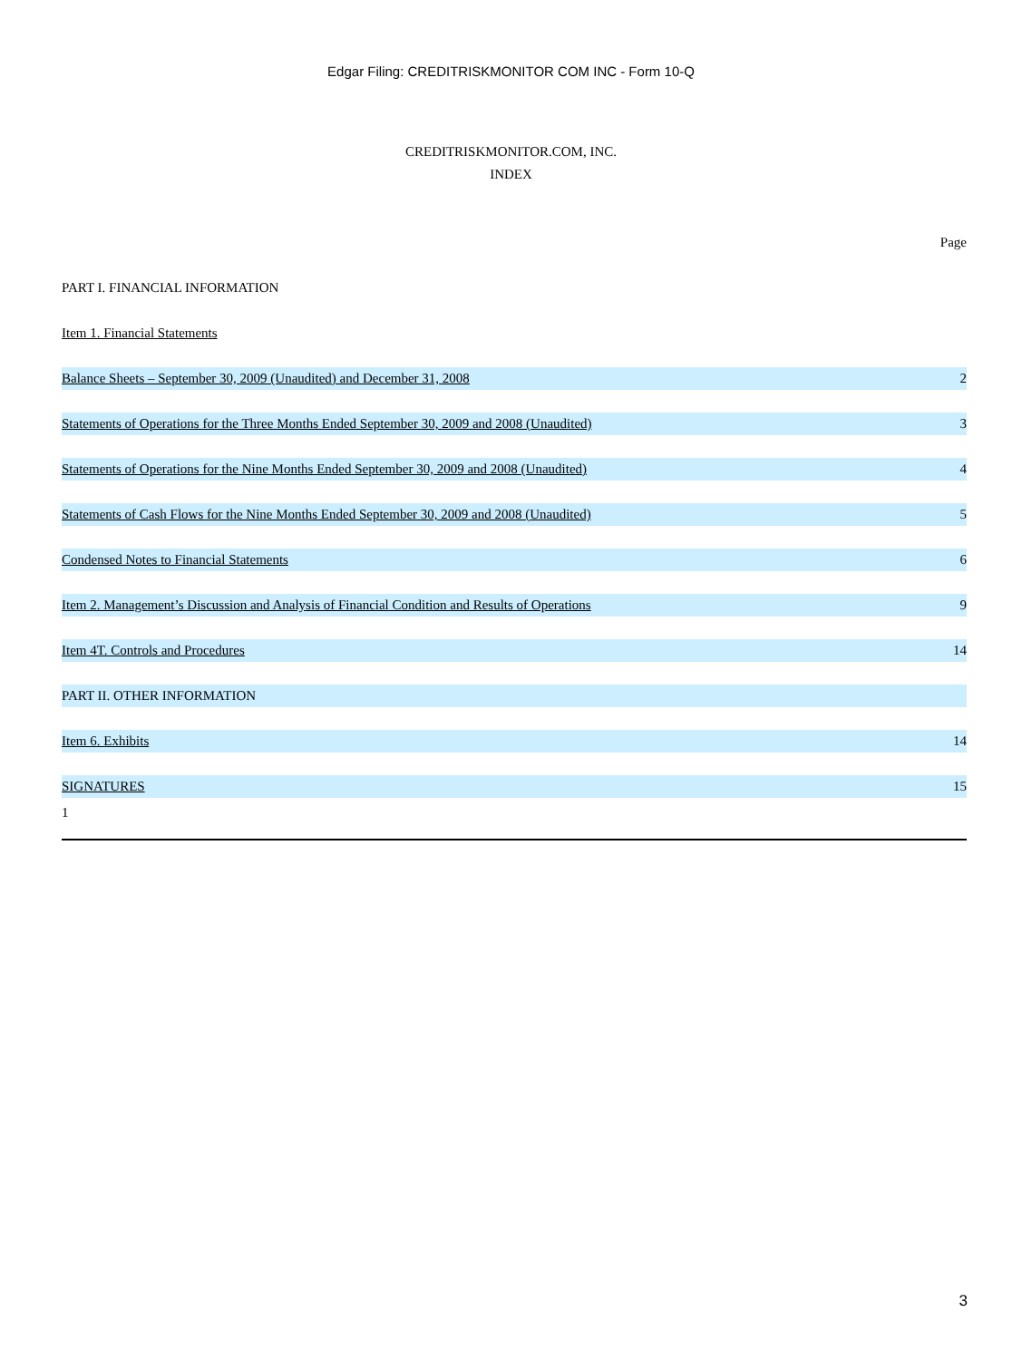Edgar Filing: CREDITRISKMONITOR COM INC - Form 10-Q
CREDITRISKMONITOR.COM, INC.
INDEX
| | Page |
| PART I. FINANCIAL INFORMATION | |
| Item 1. Financial Statements | |
| Balance Sheets – September 30, 2009 (Unaudited) and December 31, 2008 | 2 |
| Statements of Operations for the Three Months Ended September 30, 2009 and 2008 (Unaudited) | 3 |
| Statements of Operations for the Nine Months Ended September 30, 2009 and 2008 (Unaudited) | 4 |
| Statements of Cash Flows for the Nine Months Ended September 30, 2009 and 2008 (Unaudited) | 5 |
| Condensed Notes to Financial Statements | 6 |
| Item 2. Management’s Discussion and Analysis of Financial Condition and Results of Operations | 9 |
| Item 4T. Controls and Procedures | 14 |
| PART II. OTHER INFORMATION | |
| Item 6. Exhibits | 14 |
| SIGNATURES | 15 |
1
3